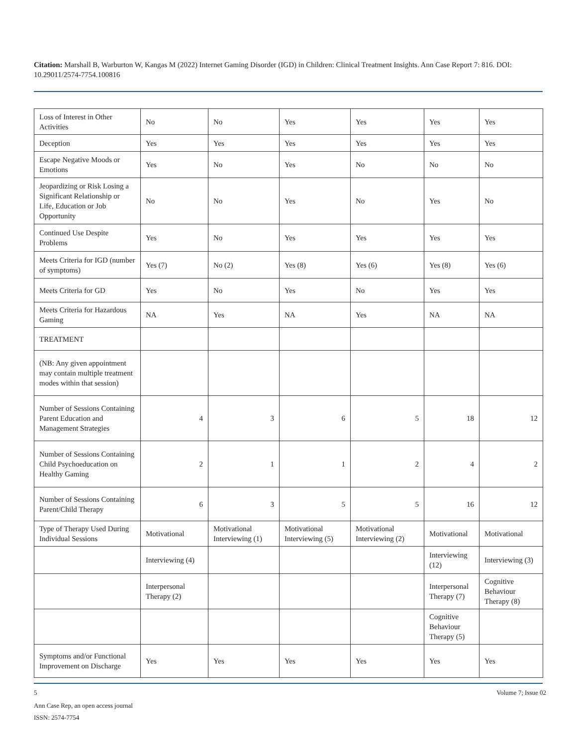Citation: Marshall B, Warburton W, Kangas M (2022) Internet Gaming Disorder (IGD) in Children: Clinical Treatment Insights. Ann Case Report 7: 816. DOI: 10.29011/2574-7754.100816
| Loss of Interest in Other Activities | No | No | Yes | Yes | Yes | Yes |
| Deception | Yes | Yes | Yes | Yes | Yes | Yes |
| Escape Negative Moods or Emotions | Yes | No | Yes | No | No | No |
| Jeopardizing or Risk Losing a Significant Relationship or Life, Education or Job Opportunity | No | No | Yes | No | Yes | No |
| Continued Use Despite Problems | Yes | No | Yes | Yes | Yes | Yes |
| Meets Criteria for IGD (number of symptoms) | Yes (7) | No (2) | Yes (8) | Yes (6) | Yes (8) | Yes (6) |
| Meets Criteria for GD | Yes | No | Yes | No | Yes | Yes |
| Meets Criteria for Hazardous Gaming | NA | Yes | NA | Yes | NA | NA |
| TREATMENT | | | | | | |
| (NB: Any given appointment may contain multiple treatment modes within that session) | | | | | | |
| Number of Sessions Containing Parent Education and Management Strategies | 4 | 3 | 6 | 5 | 18 | 12 |
| Number of Sessions Containing Child Psychoeducation on Healthy Gaming | 2 | 1 | 1 | 2 | 4 | 2 |
| Number of Sessions Containing Parent/Child Therapy | 6 | 3 | 5 | 5 | 16 | 12 |
| Type of Therapy Used During Individual Sessions | Motivational | Motivational Interviewing (1) | Motivational Interviewing (5) | Motivational Interviewing (2) | Motivational | Motivational |
| | Interviewing (4) | | | | Interviewing (12) | Interviewing (3) |
| | Interpersonal Therapy (2) | | | | Interpersonal Therapy (7) | Cognitive Behaviour Therapy (8) |
| | | | | | Cognitive Behaviour Therapy (5) | |
| Symptoms and/or Functional Improvement on Discharge | Yes | Yes | Yes | Yes | Yes | Yes |
5 Volume 7; Issue 02
Ann Case Rep, an open access journal
ISSN: 2574-7754